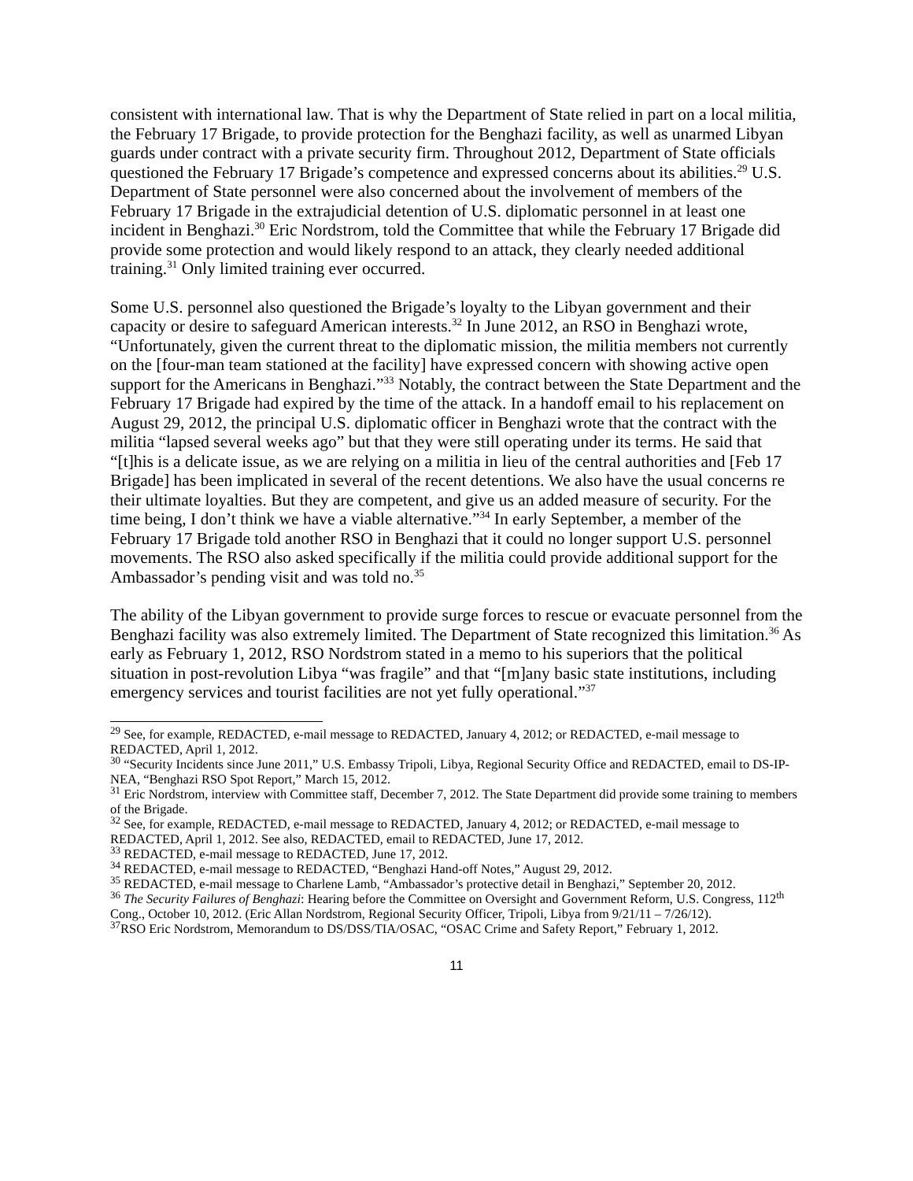consistent with international law. That is why the Department of State relied in part on a local militia, the February 17 Brigade, to provide protection for the Benghazi facility, as well as unarmed Libyan guards under contract with a private security firm. Throughout 2012, Department of State officials questioned the February 17 Brigade’s competence and expressed concerns about its abilities.<sup>29</sup> U.S. Department of State personnel were also concerned about the involvement of members of the February 17 Brigade in the extrajudicial detention of U.S. diplomatic personnel in at least one incident in Benghazi.<sup>30</sup> Eric Nordstrom, told the Committee that while the February 17 Brigade did provide some protection and would likely respond to an attack, they clearly needed additional training.<sup>31</sup> Only limited training ever occurred.
Some U.S. personnel also questioned the Brigade’s loyalty to the Libyan government and their capacity or desire to safeguard American interests.<sup>32</sup> In June 2012, an RSO in Benghazi wrote, “Unfortunately, given the current threat to the diplomatic mission, the militia members not currently on the [four-man team stationed at the facility] have expressed concern with showing active open support for the Americans in Benghazi.”<sup>33</sup> Notably, the contract between the State Department and the February 17 Brigade had expired by the time of the attack. In a handoff email to his replacement on August 29, 2012, the principal U.S. diplomatic officer in Benghazi wrote that the contract with the militia “lapsed several weeks ago” but that they were still operating under its terms. He said that “[t]his is a delicate issue, as we are relying on a militia in lieu of the central authorities and [Feb 17 Brigade] has been implicated in several of the recent detentions. We also have the usual concerns re their ultimate loyalties. But they are competent, and give us an added measure of security. For the time being, I don’t think we have a viable alternative.”<sup>34</sup> In early September, a member of the February 17 Brigade told another RSO in Benghazi that it could no longer support U.S. personnel movements. The RSO also asked specifically if the militia could provide additional support for the Ambassador’s pending visit and was told no.<sup>35</sup>
The ability of the Libyan government to provide surge forces to rescue or evacuate personnel from the Benghazi facility was also extremely limited. The Department of State recognized this limitation.<sup>36</sup> As early as February 1, 2012, RSO Nordstrom stated in a memo to his superiors that the political situation in post-revolution Libya “was fragile” and that “[m]any basic state institutions, including emergency services and tourist facilities are not yet fully operational.”<sup>37</sup>
<sup>29</sup> See, for example, REDACTED, e-mail message to REDACTED, January 4, 2012; or REDACTED, e-mail message to REDACTED, April 1, 2012.
<sup>30</sup> “Security Incidents since June 2011,” U.S. Embassy Tripoli, Libya, Regional Security Office and REDACTED, email to DS-IP-NEA, “Benghazi RSO Spot Report,” March 15, 2012.
<sup>31</sup> Eric Nordstrom, interview with Committee staff, December 7, 2012. The State Department did provide some training to members of the Brigade.
<sup>32</sup> See, for example, REDACTED, e-mail message to REDACTED, January 4, 2012; or REDACTED, e-mail message to REDACTED, April 1, 2012. See also, REDACTED, email to REDACTED, June 17, 2012.
<sup>33</sup> REDACTED, e-mail message to REDACTED, June 17, 2012.
<sup>34</sup> REDACTED, e-mail message to REDACTED, “Benghazi Hand-off Notes,” August 29, 2012.
<sup>35</sup> REDACTED, e-mail message to Charlene Lamb, “Ambassador’s protective detail in Benghazi,” September 20, 2012.
<sup>36</sup> The Security Failures of Benghazi: Hearing before the Committee on Oversight and Government Reform, U.S. Congress, 112<sup>th</sup> Cong., October 10, 2012. (Eric Allan Nordstrom, Regional Security Officer, Tripoli, Libya from 9/21/11 – 7/26/12).
<sup>37</sup> RSO Eric Nordstrom, Memorandum to DS/DSS/TIA/OSAC, “OSAC Crime and Safety Report,” February 1, 2012.
11